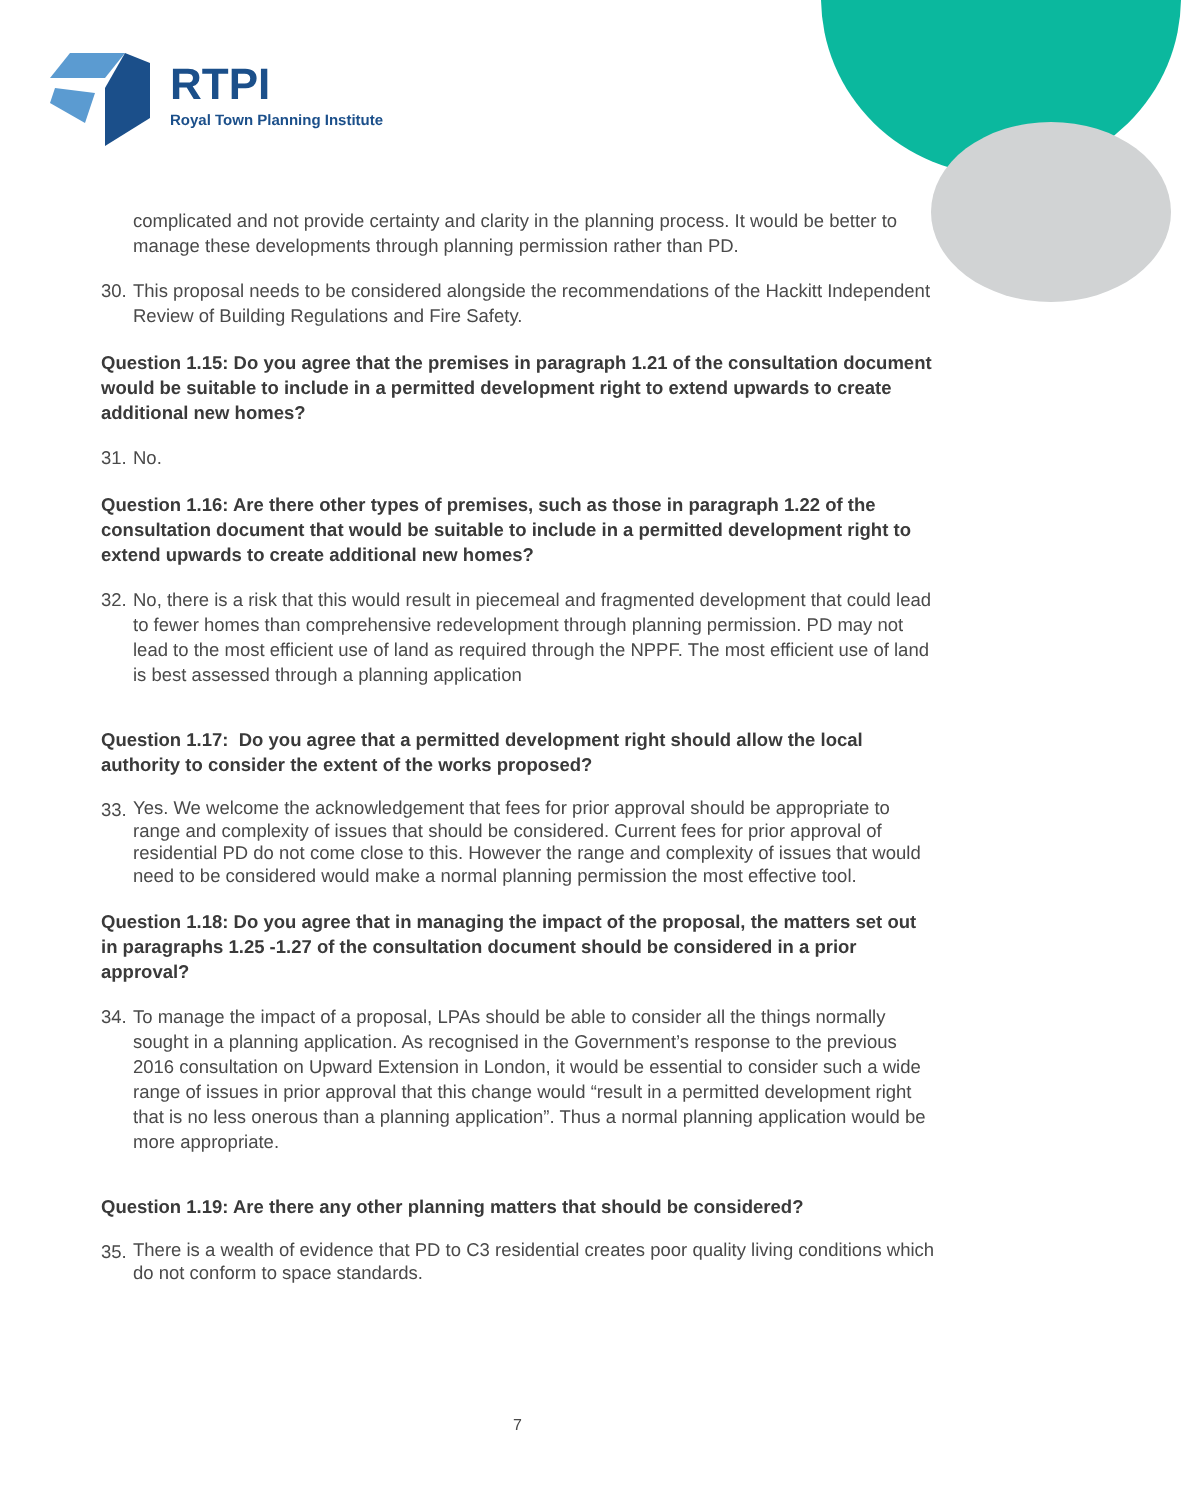RTPI
Royal Town Planning Institute
complicated and not provide certainty and clarity in the planning process. It would be better to manage these developments through planning permission rather than PD.
30.
This proposal needs to be considered alongside the recommendations of the Hackitt Independent Review of Building Regulations and Fire Safety.
Question 1.15: Do you agree that the premises in paragraph 1.21 of the consultation document would be suitable to include in a permitted development right to extend upwards to create additional new homes?
31.
No.
Question 1.16: Are there other types of premises, such as those in paragraph 1.22 of the consultation document that would be suitable to include in a permitted development right to extend upwards to create additional new homes?
32.
No, there is a risk that this would result in piecemeal and fragmented development that could lead to fewer homes than comprehensive redevelopment through planning permission. PD may not lead to the most efficient use of land as required through the NPPF. The most efficient use of land is best assessed through a planning application
Question 1.17: Do you agree that a permitted development right should allow the local authority to consider the extent of the works proposed?
33.
Yes. We welcome the acknowledgement that fees for prior approval should be appropriate to range and complexity of issues that should be considered. Current fees for prior approval of residential PD do not come close to this. However the range and complexity of issues that would need to be considered would make a normal planning permission the most effective tool.
Question 1.18: Do you agree that in managing the impact of the proposal, the matters set out in paragraphs 1.25 -1.27 of the consultation document should be considered in a prior approval?
34.
To manage the impact of a proposal, LPAs should be able to consider all the things normally sought in a planning application. As recognised in the Government’s response to the previous 2016 consultation on Upward Extension in London, it would be essential to consider such a wide range of issues in prior approval that this change would “result in a permitted development right that is no less onerous than a planning application”. Thus a normal planning application would be more appropriate.
Question 1.19: Are there any other planning matters that should be considered?
35.
There is a wealth of evidence that PD to C3 residential creates poor quality living conditions which do not conform to space standards.
7